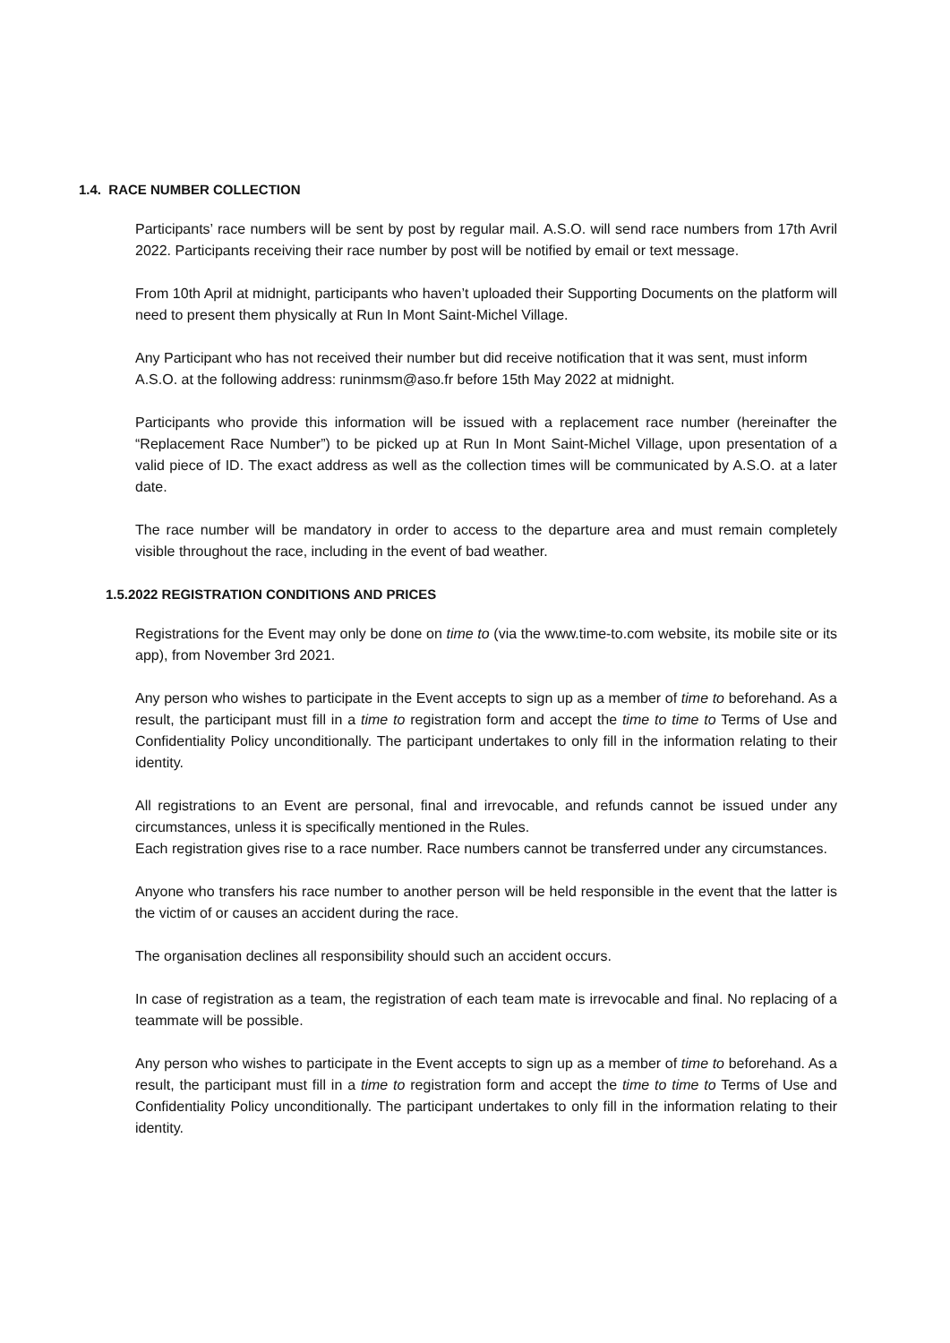1.4. RACE NUMBER COLLECTION
Participants’ race numbers will be sent by post by regular mail. A.S.O. will send race numbers from 17th Avril 2022. Participants receiving their race number by post will be notified by email or text message.
From 10th April at midnight, participants who haven’t uploaded their Supporting Documents on the platform will need to present them physically at Run In Mont Saint-Michel Village.
Any Participant who has not received their number but did receive notification that it was sent, must inform A.S.O. at the following address: runinmsm@aso.fr before 15th May 2022 at midnight.
Participants who provide this information will be issued with a replacement race number (hereinafter the “Replacement Race Number”) to be picked up at Run In Mont Saint-Michel Village, upon presentation of a valid piece of ID. The exact address as well as the collection times will be communicated by A.S.O. at a later date.
The race number will be mandatory in order to access to the departure area and must remain completely visible throughout the race, including in the event of bad weather.
1.5.2022 REGISTRATION CONDITIONS AND PRICES
Registrations for the Event may only be done on time to (via the www.time-to.com website, its mobile site or its app), from November 3rd 2021.
Any person who wishes to participate in the Event accepts to sign up as a member of time to beforehand. As a result, the participant must fill in a time to registration form and accept the time to time to Terms of Use and Confidentiality Policy unconditionally. The participant undertakes to only fill in the information relating to their identity.
All registrations to an Event are personal, final and irrevocable, and refunds cannot be issued under any circumstances, unless it is specifically mentioned in the Rules.
Each registration gives rise to a race number. Race numbers cannot be transferred under any circumstances.
Anyone who transfers his race number to another person will be held responsible in the event that the latter is the victim of or causes an accident during the race.
The organisation declines all responsibility should such an accident occurs.
In case of registration as a team, the registration of each team mate is irrevocable and final. No replacing of a teammate will be possible.
Any person who wishes to participate in the Event accepts to sign up as a member of time to beforehand. As a result, the participant must fill in a time to registration form and accept the time to time to Terms of Use and Confidentiality Policy unconditionally. The participant undertakes to only fill in the information relating to their identity.